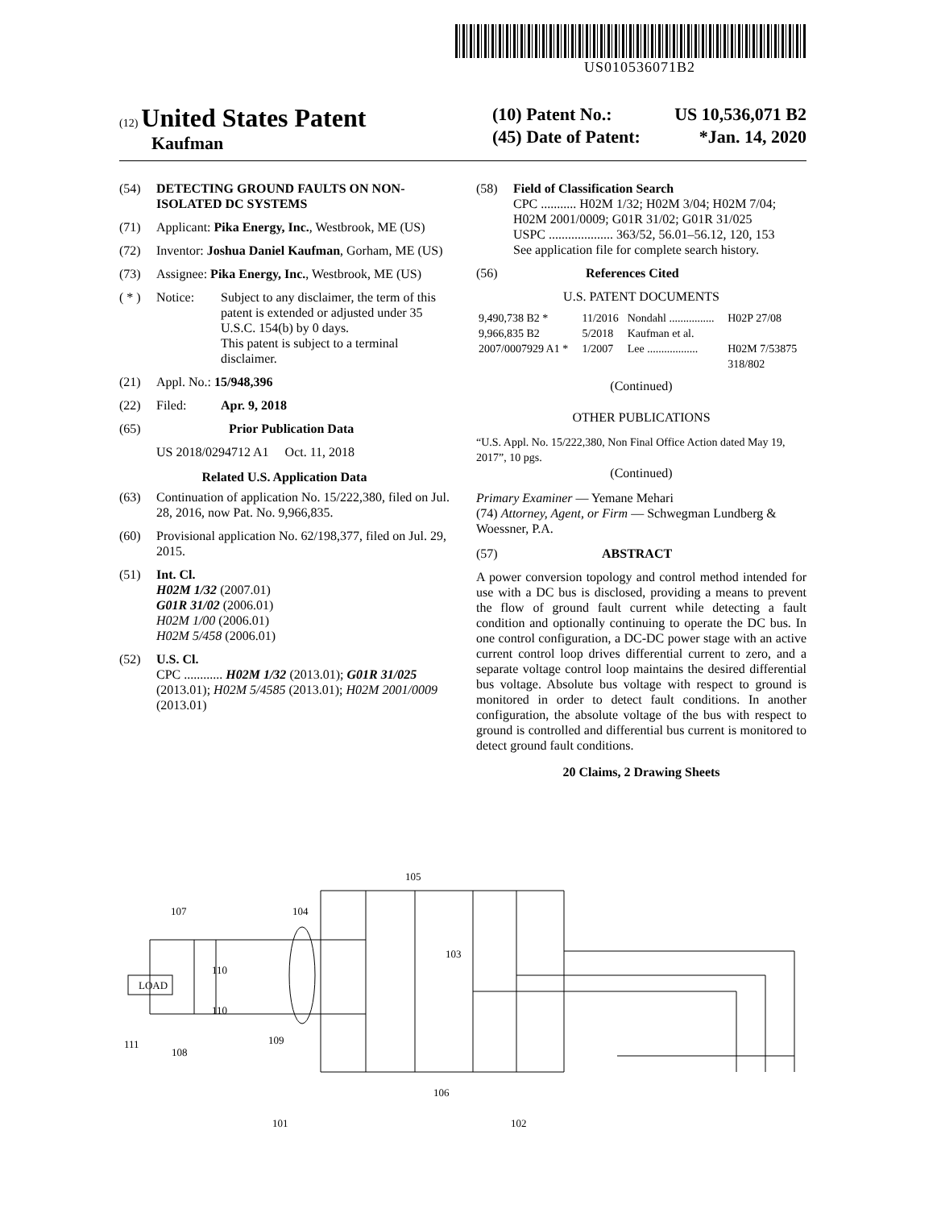US010536071B2
(12) United States Patent
Kaufman
(10) Patent No.: US 10,536,071 B2
(45) Date of Patent: *Jan. 14, 2020
(54) DETECTING GROUND FAULTS ON NON-ISOLATED DC SYSTEMS
(71) Applicant: Pika Energy, Inc., Westbrook, ME (US)
(72) Inventor: Joshua Daniel Kaufman, Gorham, ME (US)
(73) Assignee: Pika Energy, Inc., Westbrook, ME (US)
( * ) Notice: Subject to any disclaimer, the term of this patent is extended or adjusted under 35 U.S.C. 154(b) by 0 days.
This patent is subject to a terminal disclaimer.
(21) Appl. No.: 15/948,396
(22) Filed: Apr. 9, 2018
(65) Prior Publication Data
US 2018/0294712 A1 Oct. 11, 2018
Related U.S. Application Data
(63) Continuation of application No. 15/222,380, filed on Jul. 28, 2016, now Pat. No. 9,966,835.
(60) Provisional application No. 62/198,377, filed on Jul. 29, 2015.
(51) Int. Cl.
H02M 1/32 (2007.01)
G01R 31/02 (2006.01)
H02M 1/00 (2006.01)
H02M 5/458 (2006.01)
(52) U.S. Cl.
CPC ............ H02M 1/32 (2013.01); G01R 31/025 (2013.01); H02M 5/4585 (2013.01); H02M 2001/0009 (2013.01)
(58) Field of Classification Search
CPC ........... H02M 1/32; H02M 3/04; H02M 7/04; H02M 2001/0009; G01R 31/02; G01R 31/025
USPC .................... 363/52, 56.01–56.12, 120, 153
See application file for complete search history.
(56) References Cited
U.S. PATENT DOCUMENTS
| 9,490,738 B2 * | 11/2016 | Nondahl ................ | H02P 27/08 |
| 9,966,835 B2 | 5/2018 | Kaufman et al. | |
| 2007/0007929 A1 * | 1/2007 | Lee .................. | H02M 7/53875 318/802 |
(Continued)
OTHER PUBLICATIONS
“U.S. Appl. No. 15/222,380, Non Final Office Action dated May 19, 2017”, 10 pgs.
(Continued)
Primary Examiner — Yemane Mehari
(74) Attorney, Agent, or Firm — Schwegman Lundberg & Woessner, P.A.
(57) ABSTRACT
A power conversion topology and control method intended for use with a DC bus is disclosed, providing a means to prevent the flow of ground fault current while detecting a fault condition and optionally continuing to operate the DC bus. In one control configuration, a DC-DC power stage with an active current control loop drives differential current to zero, and a separate voltage control loop maintains the desired differential bus voltage. Absolute bus voltage with respect to ground is monitored in order to detect fault conditions. In another configuration, the absolute voltage of the bus with respect to ground is controlled and differential bus current is monitored to detect ground fault conditions.
20 Claims, 2 Drawing Sheets
105
107
104
LOAD
110
103
110
111
108
109
106
101
102